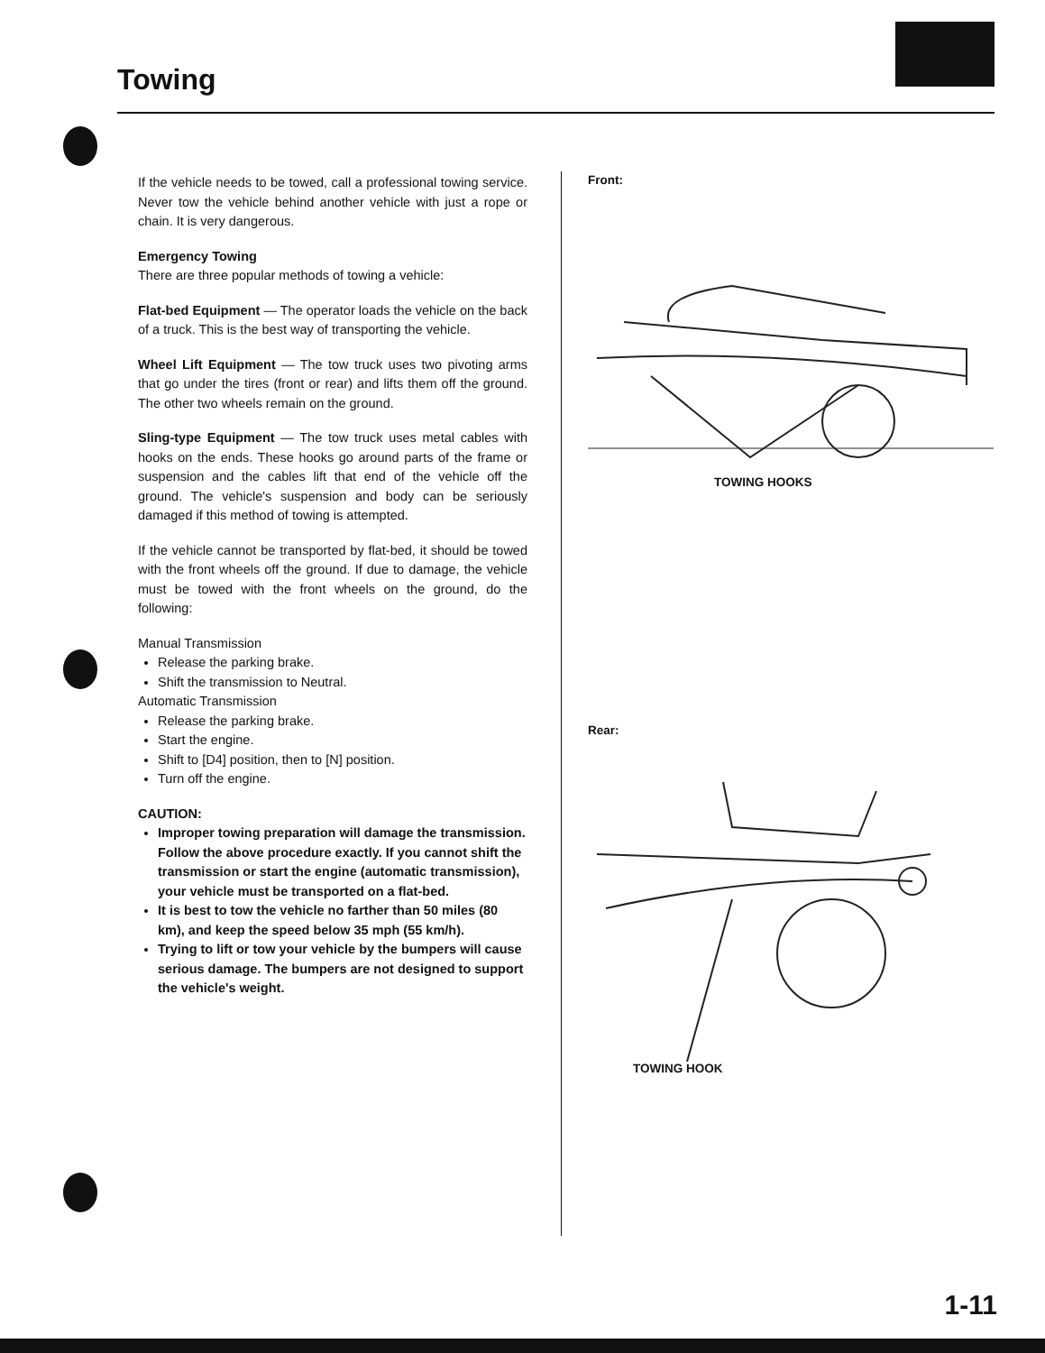Towing
If the vehicle needs to be towed, call a professional towing service. Never tow the vehicle behind another vehicle with just a rope or chain. It is very dangerous.
Emergency Towing
There are three popular methods of towing a vehicle:
Flat-bed Equipment — The operator loads the vehicle on the back of a truck. This is the best way of transporting the vehicle.
Wheel Lift Equipment — The tow truck uses two pivoting arms that go under the tires (front or rear) and lifts them off the ground. The other two wheels remain on the ground.
Sling-type Equipment — The tow truck uses metal cables with hooks on the ends. These hooks go around parts of the frame or suspension and the cables lift that end of the vehicle off the ground. The vehicle's suspension and body can be seriously damaged if this method of towing is attempted.
If the vehicle cannot be transported by flat-bed, it should be towed with the front wheels off the ground. If due to damage, the vehicle must be towed with the front wheels on the ground, do the following:
Manual Transmission
Release the parking brake.
Shift the transmission to Neutral.
Automatic Transmission
Release the parking brake.
Start the engine.
Shift to [D4] position, then to [N] position.
Turn off the engine.
CAUTION:
Improper towing preparation will damage the transmission. Follow the above procedure exactly. If you cannot shift the transmission or start the engine (automatic transmission), your vehicle must be transported on a flat-bed.
It is best to tow the vehicle no farther than 50 miles (80 km), and keep the speed below 35 mph (55 km/h).
Trying to lift or tow your vehicle by the bumpers will cause serious damage. The bumpers are not designed to support the vehicle's weight.
Front:
TOWING HOOKS
Rear:
TOWING HOOK
1-11